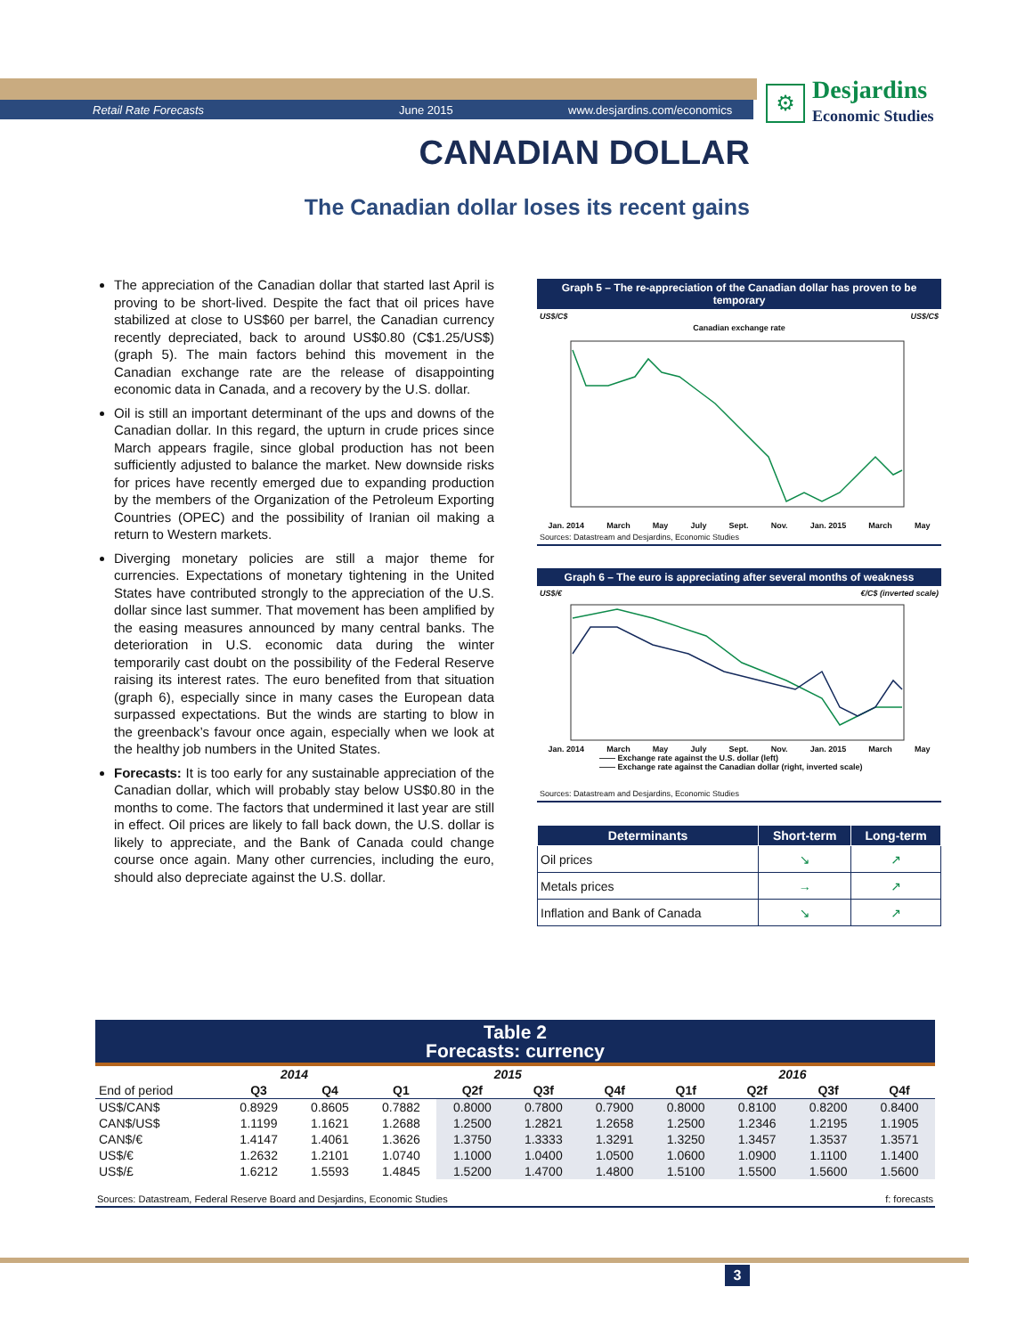Retail Rate Forecasts June 2015 www.desjardins.com/economics
⚙
Desjardins
Economic Studies
CANADIAN DOLLAR
The Canadian dollar loses its recent gains
The appreciation of the Canadian dollar that started last April is proving to be short-lived. Despite the fact that oil prices have stabilized at close to US$60 per barrel, the Canadian currency recently depreciated, back to around US$0.80 (C$1.25/US$) (graph 5). The main factors behind this movement in the Canadian exchange rate are the release of disappointing economic data in Canada, and a recovery by the U.S. dollar.
Oil is still an important determinant of the ups and downs of the Canadian dollar. In this regard, the upturn in crude prices since March appears fragile, since global production has not been sufficiently adjusted to balance the market. New downside risks for prices have recently emerged due to expanding production by the members of the Organization of the Petroleum Exporting Countries (OPEC) and the possibility of Iranian oil making a return to Western markets.
Diverging monetary policies are still a major theme for currencies. Expectations of monetary tightening in the United States have contributed strongly to the appreciation of the U.S. dollar since last summer. That movement has been amplified by the easing measures announced by many central banks. The deterioration in U.S. economic data during the winter temporarily cast doubt on the possibility of the Federal Reserve raising its interest rates. The euro benefited from that situation (graph 6), especially since in many cases the European data surpassed expectations. But the winds are starting to blow in the greenback’s favour once again, especially when we look at the healthy job numbers in the United States.
Forecasts: It is too early for any sustainable appreciation of the Canadian dollar, which will probably stay below US$0.80 in the months to come. The factors that undermined it last year are still in effect. Oil prices are likely to fall back down, the U.S. dollar is likely to appreciate, and the Bank of Canada could change course once again. Many other currencies, including the euro, should also depreciate against the U.S. dollar.
Graph 5 – The re-appreciation of the Canadian dollar has proven to be temporary
US$/C$ US$/C$
Canadian exchange rate
Jan. 2014 March May July Sept. Nov. Jan. 2015 March May
Sources: Datastream and Desjardins, Economic Studies
Graph 6 – The euro is appreciating after several months of weakness
US$/€ €/C$ (inverted scale)
Jan. 2014 March May July Sept. Nov. Jan. 2015 March May
—— Exchange rate against the U.S. dollar (left)
—— Exchange rate against the Canadian dollar (right, inverted scale)
Sources: Datastream and Desjardins, Economic Studies
| Determinants | Short-term | Long-term |
| --- | --- | --- |
| Oil prices | ↘ | ↗ |
| Metals prices | → | ↗ |
| Inflation and Bank of Canada | ↘ | ↗ |
Table 2
Forecasts: currency
| | 2014 | | 2015 | | | | 2016 | | | |
| --- | --- | --- | --- | --- | --- | --- | --- | --- | --- | --- |
| End of period | Q3 | Q4 | Q1 | Q2f | Q3f | Q4f | Q1f | Q2f | Q3f | Q4f |
| US$/CAN$ | 0.8929 | 0.8605 | 0.7882 | 0.8000 | 0.7800 | 0.7900 | 0.8000 | 0.8100 | 0.8200 | 0.8400 |
| CAN$/US$ | 1.1199 | 1.1621 | 1.2688 | 1.2500 | 1.2821 | 1.2658 | 1.2500 | 1.2346 | 1.2195 | 1.1905 |
| CAN$/€ | 1.4147 | 1.4061 | 1.3626 | 1.3750 | 1.3333 | 1.3291 | 1.3250 | 1.3457 | 1.3537 | 1.3571 |
| US$/€ | 1.2632 | 1.2101 | 1.0740 | 1.1000 | 1.0400 | 1.0500 | 1.0600 | 1.0900 | 1.1100 | 1.1400 |
| US$/£ | 1.6212 | 1.5593 | 1.4845 | 1.5200 | 1.4700 | 1.4800 | 1.5100 | 1.5500 | 1.5600 | 1.5600 |
Sources: Datastream, Federal Reserve Board and Desjardins, Economic Studies f: forecasts
3